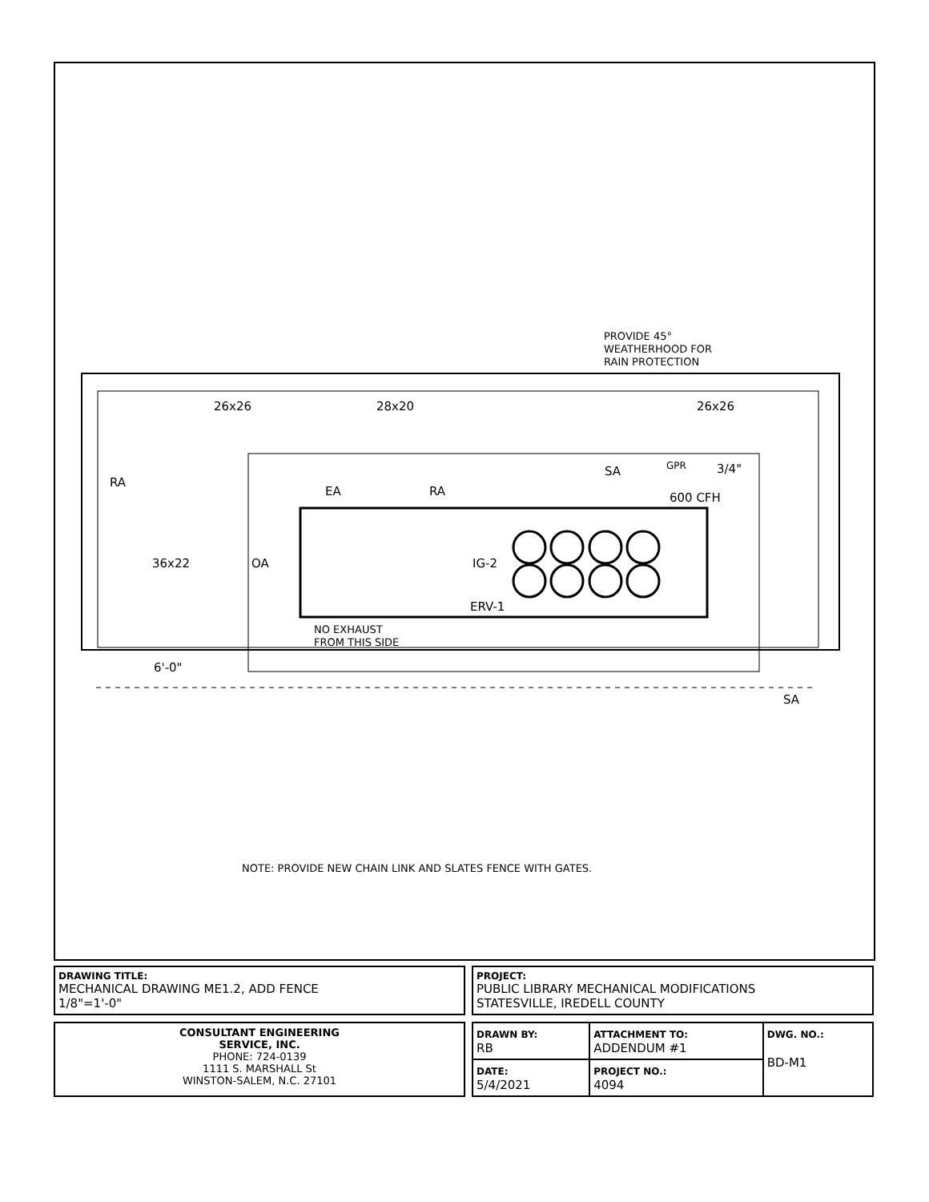26x26
28x20
26x26
RA
36x22
OA
EA
RA
SA
IG-2
ERV-1
GPR
3/4"
600 CFH
NO EXHAUST
FROM THIS SIDE
6'-0"
SA
PROVIDE 45°
WEATHERHOOD FOR
RAIN PROTECTION
NOTE: PROVIDE NEW CHAIN LINK AND SLATES FENCE WITH GATES.
DRAWING TITLE:
MECHANICAL DRAWING ME1.2, ADD FENCE
1/8"=1'-0"
PROJECT:
PUBLIC LIBRARY MECHANICAL MODIFICATIONS
STATESVILLE, IREDELL COUNTY
CONSULTANT ENGINEERING
SERVICE, INC.
PHONE: 724-0139
1111 S. MARSHALL St
WINSTON-SALEM, N.C. 27101
| DRAWN BY: RB | ATTACHMENT TO: ADDENDUM #1 | DWG. NO.: BD-M1 |
| DATE: 5/4/2021 | PROJECT NO.: 4094 | |